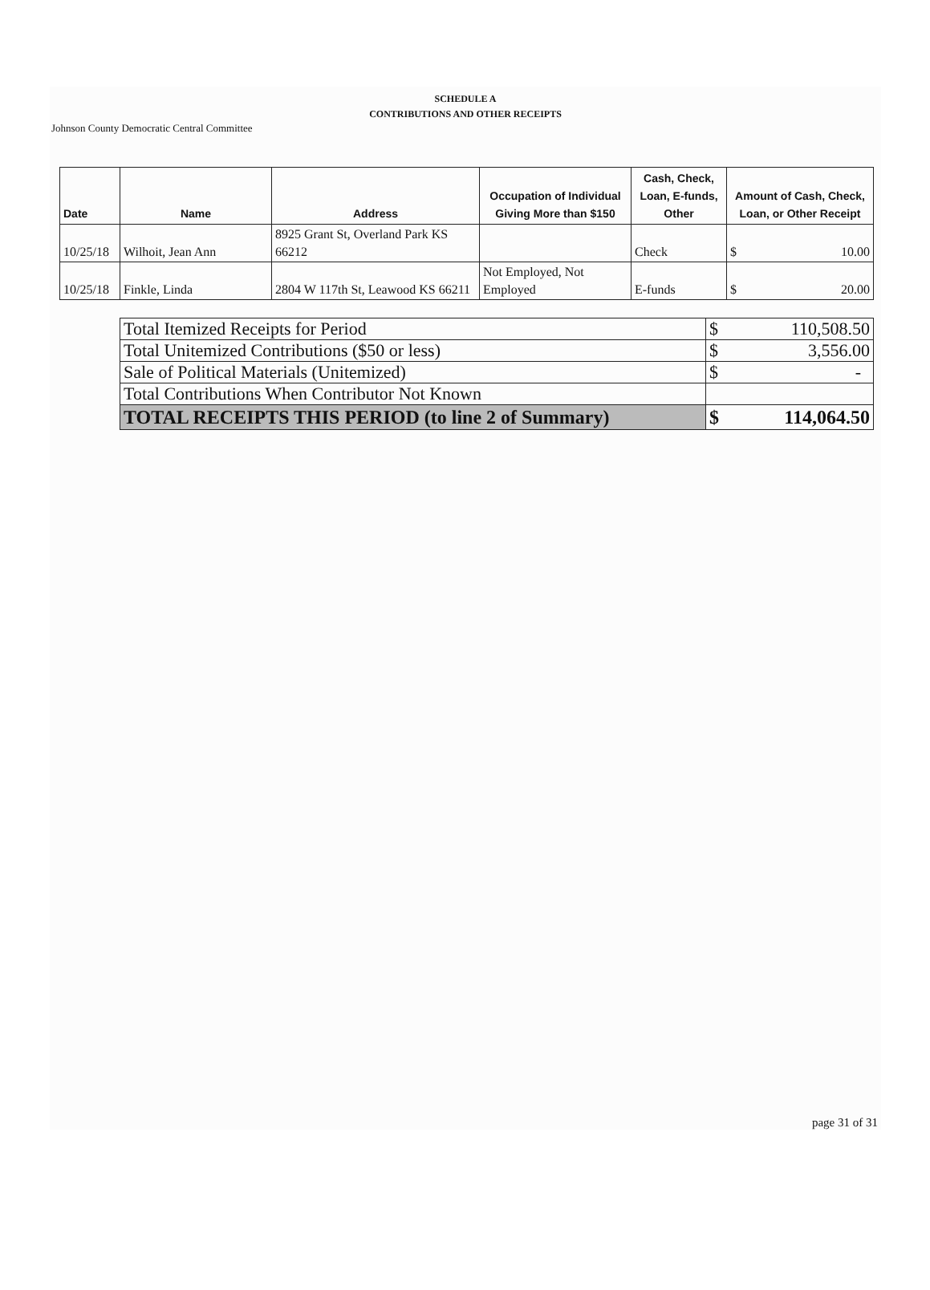SCHEDULE A
CONTRIBUTIONS AND OTHER RECEIPTS
Johnson County Democratic Central Committee
| Date | Name | Address | Occupation of Individual Giving More than $150 | Cash, Check, Loan, E-funds, Other | Amount of Cash, Check, Loan, or Other Receipt | |
| --- | --- | --- | --- | --- | --- | --- |
| 10/25/18 | Wilhoit, Jean Ann | 8925 Grant St, Overland Park KS 66212 | | Check | $ | 10.00 |
| 10/25/18 | Finkle, Linda | 2804 W 117th St, Leawood KS 66211 | Not Employed, Not Employed | E-funds | $ | 20.00 |
| Total Itemized Receipts for Period | $ 110,508.50 |
| Total Unitemized Contributions ($50 or less) | $ 3,556.00 |
| Sale of Political Materials (Unitemized) | $ - |
| Total Contributions When Contributor Not Known | |
| TOTAL RECEIPTS THIS PERIOD (to line 2 of Summary) | $ 114,064.50 |
page 31 of 31